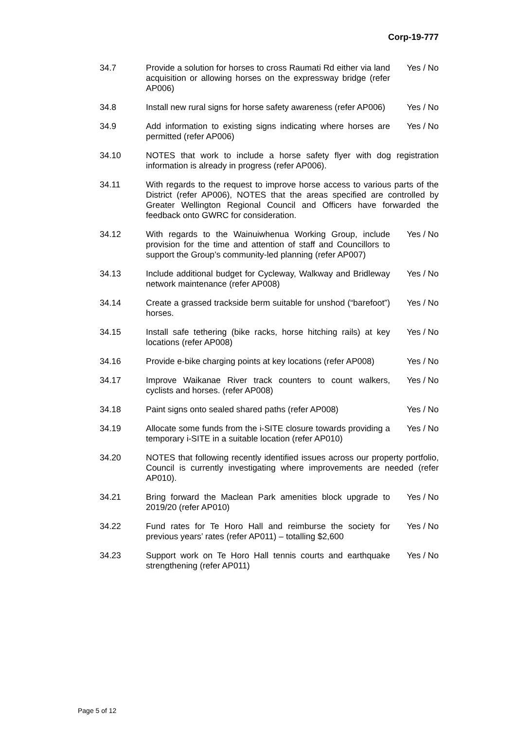Corp-19-777
34.7 Provide a solution for horses to cross Raumati Rd either via land acquisition or allowing horses on the expressway bridge (refer AP006)
Yes / No
34.8 Install new rural signs for horse safety awareness (refer AP006)
Yes / No
34.9 Add information to existing signs indicating where horses are permitted (refer AP006)
Yes / No
34.10 NOTES that work to include a horse safety flyer with dog registration information is already in progress (refer AP006).
34.11 With regards to the request to improve horse access to various parts of the District (refer AP006), NOTES that the areas specified are controlled by Greater Wellington Regional Council and Officers have forwarded the feedback onto GWRC for consideration.
34.12 With regards to the Wainuiwhenua Working Group, include provision for the time and attention of staff and Councillors to support the Group’s community-led planning (refer AP007)
Yes / No
34.13 Include additional budget for Cycleway, Walkway and Bridleway network maintenance (refer AP008)
Yes / No
34.14 Create a grassed trackside berm suitable for unshod (“barefoot”) horses.
Yes / No
34.15 Install safe tethering (bike racks, horse hitching rails) at key locations (refer AP008)
Yes / No
34.16 Provide e-bike charging points at key locations (refer AP008)
Yes / No
34.17 Improve Waikanae River track counters to count walkers, cyclists and horses. (refer AP008)
Yes / No
34.18 Paint signs onto sealed shared paths (refer AP008)
Yes / No
34.19 Allocate some funds from the i-SITE closure towards providing a temporary i-SITE in a suitable location (refer AP010)
Yes / No
34.20 NOTES that following recently identified issues across our property portfolio, Council is currently investigating where improvements are needed (refer AP010).
34.21 Bring forward the Maclean Park amenities block upgrade to 2019/20 (refer AP010)
Yes / No
34.22 Fund rates for Te Horo Hall and reimburse the society for previous years’ rates (refer AP011) – totalling $2,600
Yes / No
34.23 Support work on Te Horo Hall tennis courts and earthquake strengthening (refer AP011)
Yes / No
Page 5 of 12